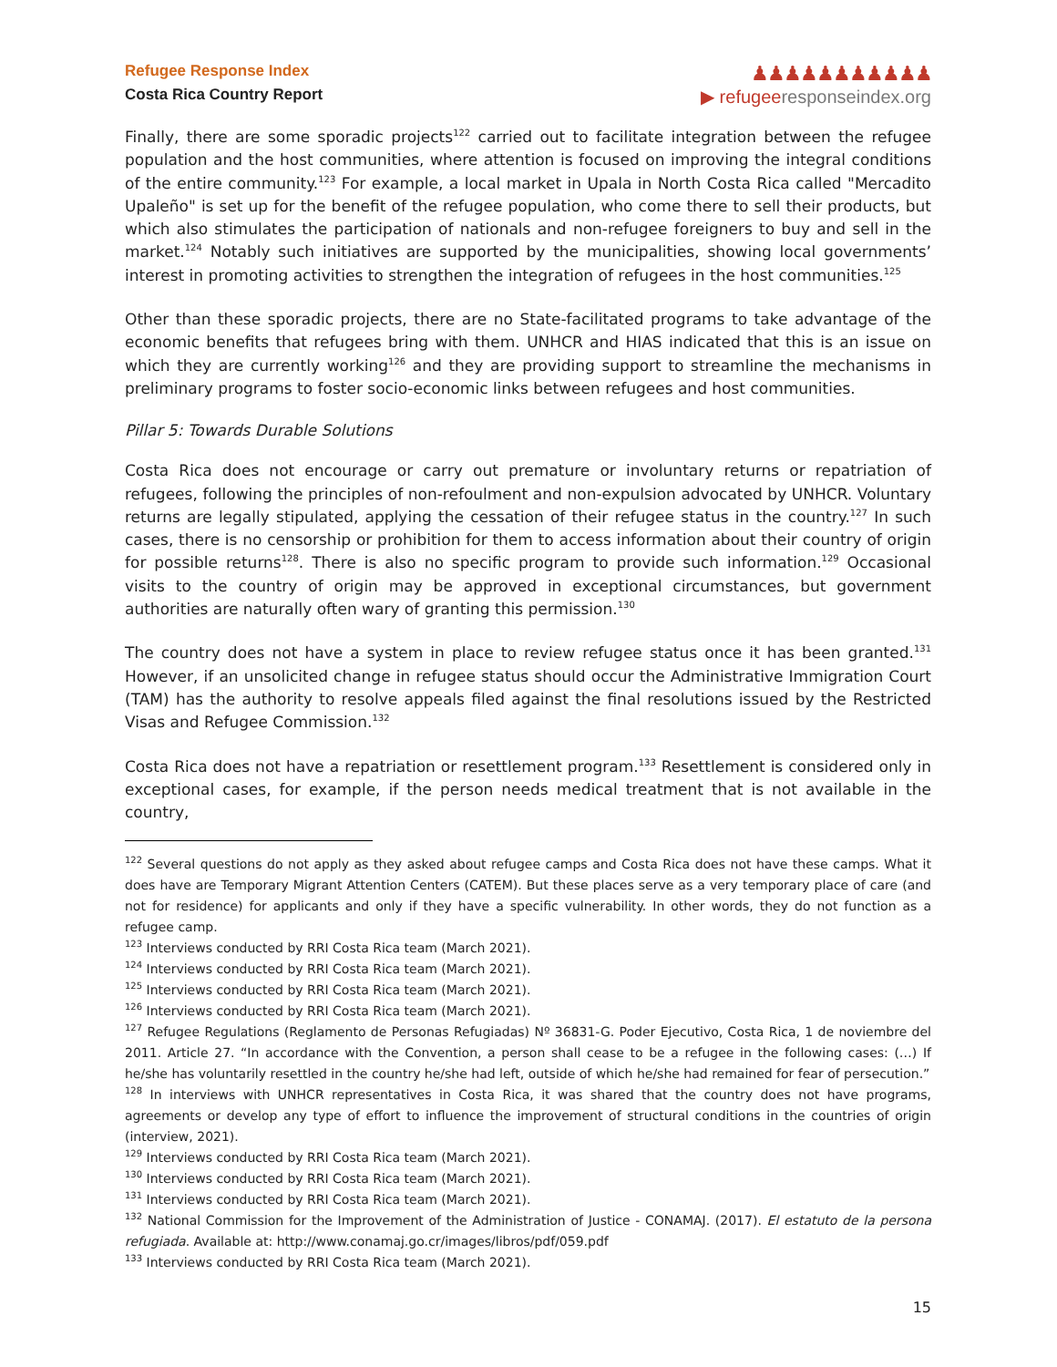Refugee Response Index
Costa Rica Country Report
♟♟♟♟♟♟♟♟♟♟♟
▶ refugeeresponseindex.org
Finally, there are some sporadic projects<sup>122</sup> carried out to facilitate integration between the refugee population and the host communities, where attention is focused on improving the integral conditions of the entire community.<sup>123</sup> For example, a local market in Upala in North Costa Rica called "Mercadito Upaleño" is set up for the benefit of the refugee population, who come there to sell their products, but which also stimulates the participation of nationals and non-refugee foreigners to buy and sell in the market.<sup>124</sup> Notably such initiatives are supported by the municipalities, showing local governments’ interest in promoting activities to strengthen the integration of refugees in the host communities.<sup>125</sup>
Other than these sporadic projects, there are no State-facilitated programs to take advantage of the economic benefits that refugees bring with them. UNHCR and HIAS indicated that this is an issue on which they are currently working<sup>126</sup> and they are providing support to streamline the mechanisms in preliminary programs to foster socio-economic links between refugees and host communities.
Pillar 5: Towards Durable Solutions
Costa Rica does not encourage or carry out premature or involuntary returns or repatriation of refugees, following the principles of non-refoulment and non-expulsion advocated by UNHCR. Voluntary returns are legally stipulated, applying the cessation of their refugee status in the country.<sup>127</sup> In such cases, there is no censorship or prohibition for them to access information about their country of origin for possible returns<sup>128</sup>. There is also no specific program to provide such information.<sup>129</sup> Occasional visits to the country of origin may be approved in exceptional circumstances, but government authorities are naturally often wary of granting this permission.<sup>130</sup>
The country does not have a system in place to review refugee status once it has been granted.<sup>131</sup> However, if an unsolicited change in refugee status should occur the Administrative Immigration Court (TAM) has the authority to resolve appeals filed against the final resolutions issued by the Restricted Visas and Refugee Commission.<sup>132</sup>
Costa Rica does not have a repatriation or resettlement program.<sup>133</sup> Resettlement is considered only in exceptional cases, for example, if the person needs medical treatment that is not available in the country,
<sup>122</sup> Several questions do not apply as they asked about refugee camps and Costa Rica does not have these camps. What it does have are Temporary Migrant Attention Centers (CATEM). But these places serve as a very temporary place of care (and not for residence) for applicants and only if they have a specific vulnerability. In other words, they do not function as a refugee camp.
<sup>123</sup> Interviews conducted by RRI Costa Rica team (March 2021).
<sup>124</sup> Interviews conducted by RRI Costa Rica team (March 2021).
<sup>125</sup> Interviews conducted by RRI Costa Rica team (March 2021).
<sup>126</sup> Interviews conducted by RRI Costa Rica team (March 2021).
<sup>127</sup> Refugee Regulations (Reglamento de Personas Refugiadas) Nº 36831-G. Poder Ejecutivo, Costa Rica, 1 de noviembre del 2011. Article 27. “In accordance with the Convention, a person shall cease to be a refugee in the following cases: (…) If he/she has voluntarily resettled in the country he/she had left, outside of which he/she had remained for fear of persecution.”
<sup>128</sup> In interviews with UNHCR representatives in Costa Rica, it was shared that the country does not have programs, agreements or develop any type of effort to influence the improvement of structural conditions in the countries of origin (interview, 2021).
<sup>129</sup> Interviews conducted by RRI Costa Rica team (March 2021).
<sup>130</sup> Interviews conducted by RRI Costa Rica team (March 2021).
<sup>131</sup> Interviews conducted by RRI Costa Rica team (March 2021).
<sup>132</sup> National Commission for the Improvement of the Administration of Justice - CONAMAJ. (2017). El estatuto de la persona refugiada. Available at: http://www.conamaj.go.cr/images/libros/pdf/059.pdf
<sup>133</sup> Interviews conducted by RRI Costa Rica team (March 2021).
15